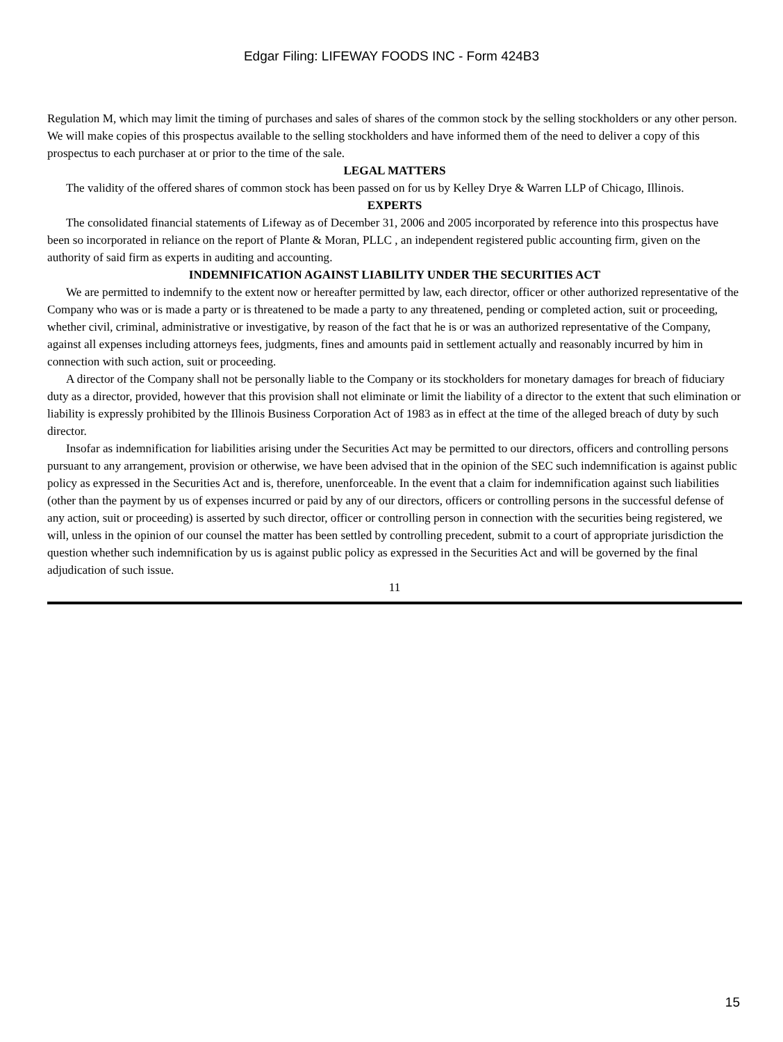Edgar Filing: LIFEWAY FOODS INC - Form 424B3
Regulation M, which may limit the timing of purchases and sales of shares of the common stock by the selling stockholders or any other person. We will make copies of this prospectus available to the selling stockholders and have informed them of the need to deliver a copy of this prospectus to each purchaser at or prior to the time of the sale.
LEGAL MATTERS
The validity of the offered shares of common stock has been passed on for us by Kelley Drye & Warren LLP of Chicago, Illinois.
EXPERTS
The consolidated financial statements of Lifeway as of December 31, 2006 and 2005 incorporated by reference into this prospectus have been so incorporated in reliance on the report of Plante & Moran, PLLC , an independent registered public accounting firm, given on the authority of said firm as experts in auditing and accounting.
INDEMNIFICATION AGAINST LIABILITY UNDER THE SECURITIES ACT
We are permitted to indemnify to the extent now or hereafter permitted by law, each director, officer or other authorized representative of the Company who was or is made a party or is threatened to be made a party to any threatened, pending or completed action, suit or proceeding, whether civil, criminal, administrative or investigative, by reason of the fact that he is or was an authorized representative of the Company, against all expenses including attorneys fees, judgments, fines and amounts paid in settlement actually and reasonably incurred by him in connection with such action, suit or proceeding.
A director of the Company shall not be personally liable to the Company or its stockholders for monetary damages for breach of fiduciary duty as a director, provided, however that this provision shall not eliminate or limit the liability of a director to the extent that such elimination or liability is expressly prohibited by the Illinois Business Corporation Act of 1983 as in effect at the time of the alleged breach of duty by such director.
Insofar as indemnification for liabilities arising under the Securities Act may be permitted to our directors, officers and controlling persons pursuant to any arrangement, provision or otherwise, we have been advised that in the opinion of the SEC such indemnification is against public policy as expressed in the Securities Act and is, therefore, unenforceable. In the event that a claim for indemnification against such liabilities (other than the payment by us of expenses incurred or paid by any of our directors, officers or controlling persons in the successful defense of any action, suit or proceeding) is asserted by such director, officer or controlling person in connection with the securities being registered, we will, unless in the opinion of our counsel the matter has been settled by controlling precedent, submit to a court of appropriate jurisdiction the question whether such indemnification by us is against public policy as expressed in the Securities Act and will be governed by the final adjudication of such issue.
11
15